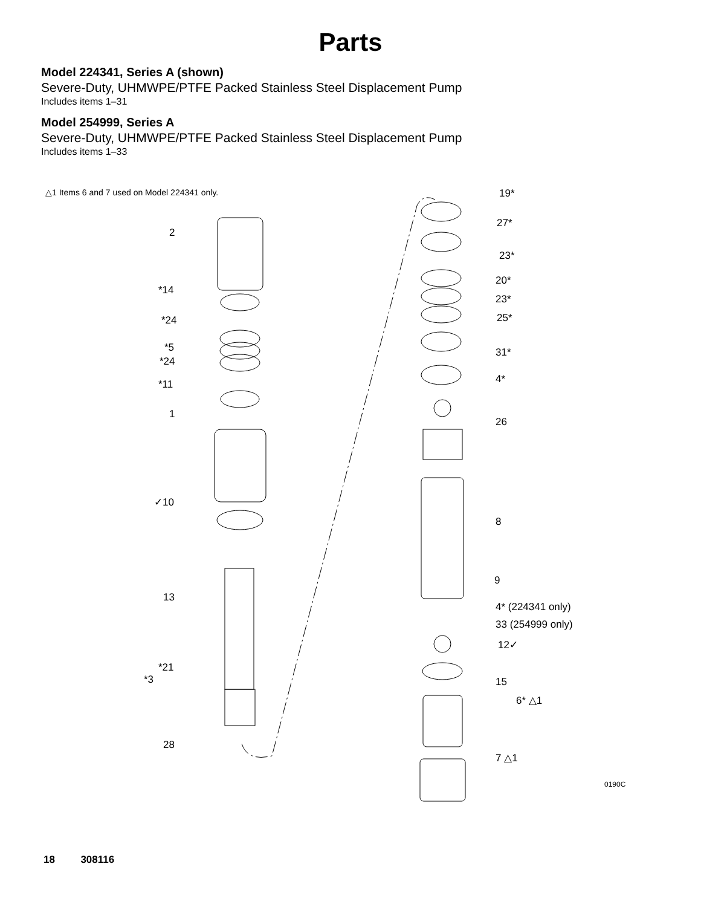Parts
Model 224341, Series A (shown)
Severe-Duty, UHMWPE/PTFE Packed Stainless Steel Displacement Pump
Includes items 1–31
Model 254999, Series A
Severe-Duty, UHMWPE/PTFE Packed Stainless Steel Displacement Pump
Includes items 1–33
△1 Items 6 and 7 used on Model 224341 only.
2
*14
*24
*5
*24
*11
1
✓10
13
*21
*3
28
19*
27*
23*
20*
23*
25*
31*
4*
26
8
9
4* (224341 only)
33 (254999 only)
12✓
15
6* △1
7 △1
0190C
18 308116